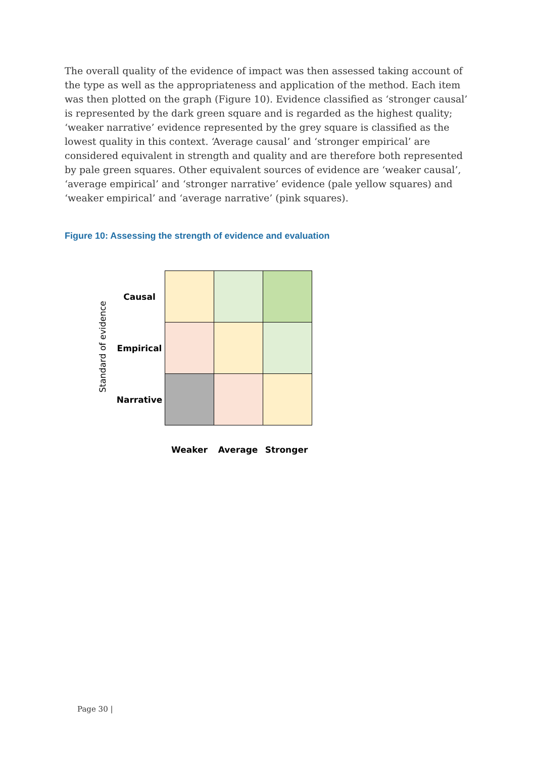The overall quality of the evidence of impact was then assessed taking account of the type as well as the appropriateness and application of the method. Each item was then plotted on the graph (Figure 10). Evidence classified as ‘stronger causal’ is represented by the dark green square and is regarded as the highest quality; ‘weaker narrative’ evidence represented by the grey square is classified as the lowest quality in this context. ‘Average causal’ and ‘stronger empirical’ are considered equivalent in strength and quality and are therefore both represented by pale green squares. Other equivalent sources of evidence are ‘weaker causal’, ‘average empirical’ and ‘stronger narrative’ evidence (pale yellow squares) and ‘weaker empirical’ and ‘average narrative’ (pink squares).
Figure 10: Assessing the strength of evidence and evaluation
Standard of evidence
Causal
Empirical
Narrative
Weaker Average Stronger
Page 30 |